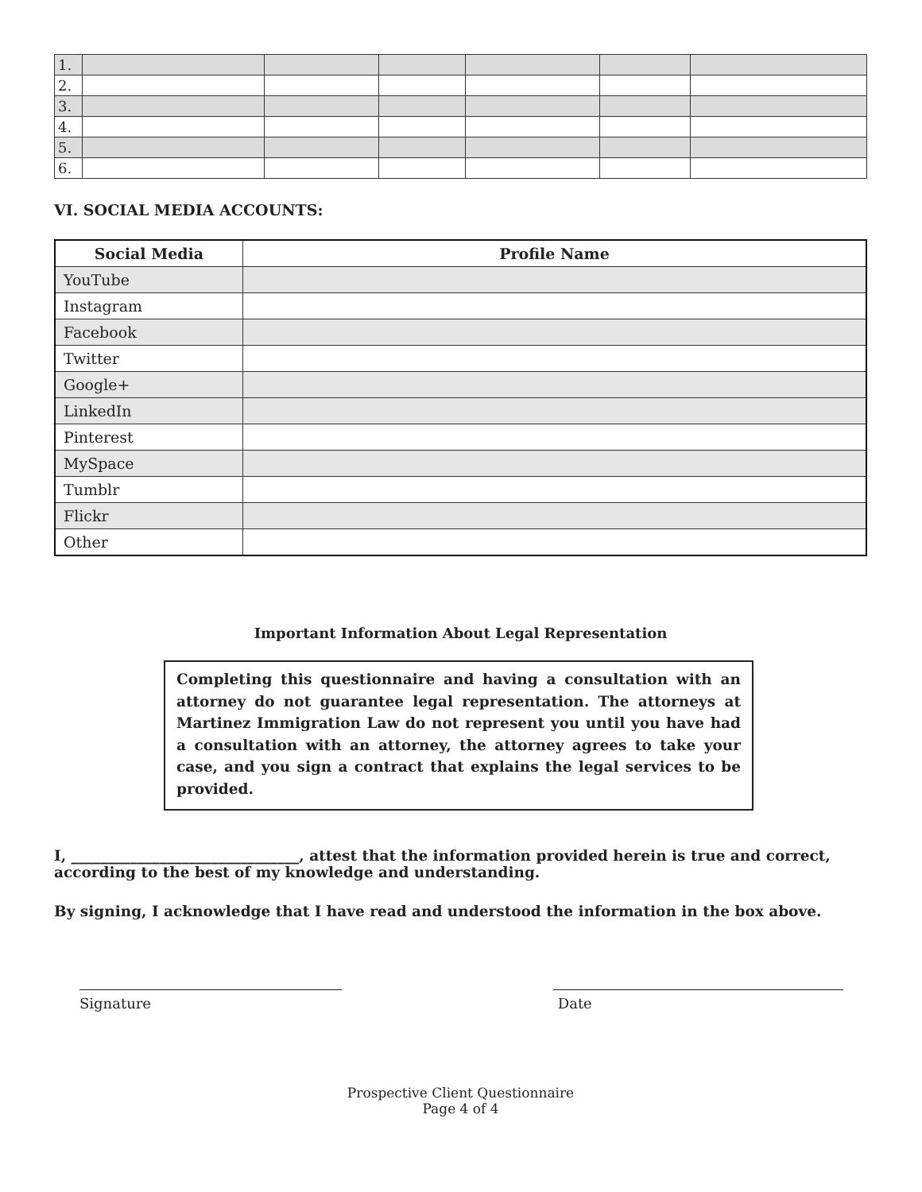| 1. | | | | | | |
| 2. | | | | | | |
| 3. | | | | | | |
| 4. | | | | | | |
| 5. | | | | | | |
| 6. | | | | | | |
VI. SOCIAL MEDIA ACCOUNTS:
| Social Media | Profile Name |
| --- | --- |
| YouTube | |
| Instagram | |
| Facebook | |
| Twitter | |
| Google+ | |
| LinkedIn | |
| Pinterest | |
| MySpace | |
| Tumblr | |
| Flickr | |
| Other | |
Important Information About Legal Representation
Completing this questionnaire and having a consultation with an attorney do not guarantee legal representation. The attorneys at Martinez Immigration Law do not represent you until you have had a consultation with an attorney, the attorney agrees to take your case, and you sign a contract that explains the legal services to be provided.
I, _______________________________, attest that the information provided herein is true and correct, according to the best of my knowledge and understanding.
By signing, I acknowledge that I have read and understood the information in the box above.
Signature Date
Prospective Client Questionnaire
Page 4 of 4